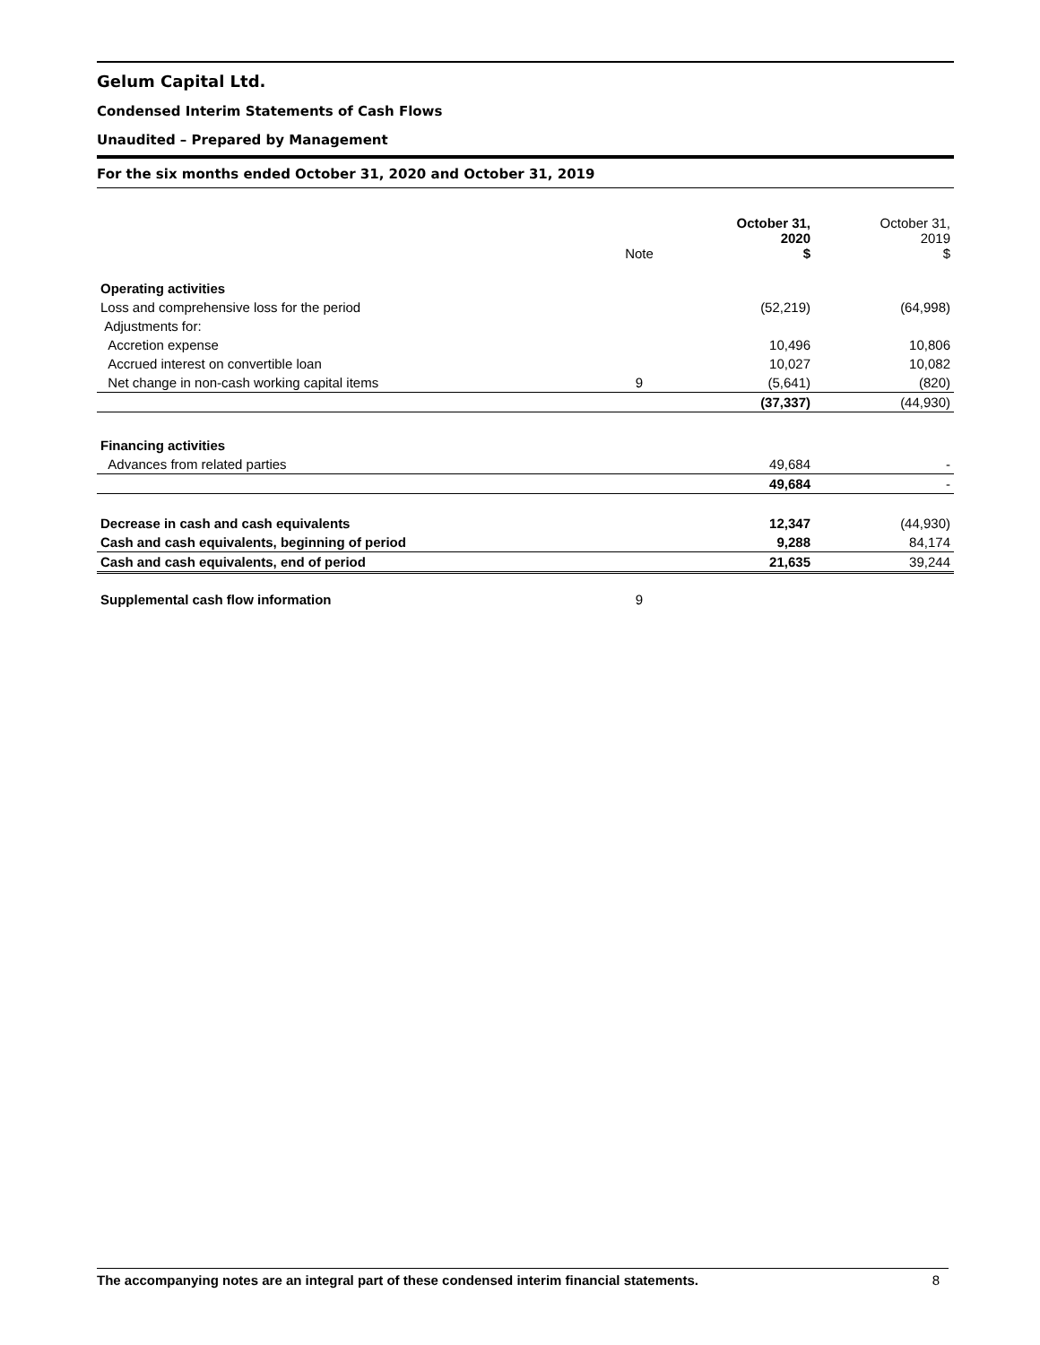Gelum Capital Ltd.
Condensed Interim Statements of Cash Flows
Unaudited – Prepared by Management
For the six months ended October 31, 2020 and October 31, 2019
| | Note | October 31, 2020 $ | October 31, 2019 $ |
| --- | --- | --- | --- |
| Operating activities | | | |
| Loss and comprehensive loss for the period | | (52,219) | (64,998) |
| Adjustments for: | | | |
| Accretion expense | | 10,496 | 10,806 |
| Accrued interest on convertible loan | | 10,027 | 10,082 |
| Net change in non-cash working capital items | 9 | (5,641) | (820) |
| | | (37,337) | (44,930) |
| Financing activities | | | |
| Advances from related parties | | 49,684 | - |
| | | 49,684 | - |
| Decrease in cash and cash equivalents | | 12,347 | (44,930) |
| Cash and cash equivalents, beginning of period | | 9,288 | 84,174 |
| Cash and cash equivalents, end of period | | 21,635 | 39,244 |
| Supplemental cash flow information | 9 | | |
The accompanying notes are an integral part of these condensed interim financial statements. 8